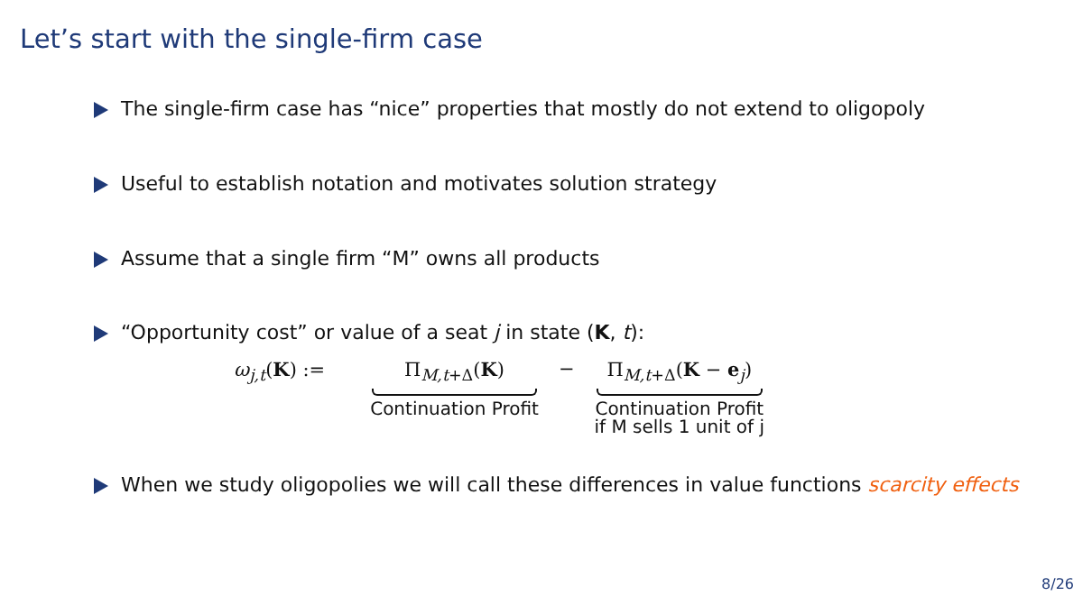Let’s start with the single-firm case
The single-firm case has “nice” properties that mostly do not extend to oligopoly
Useful to establish notation and motivates solution strategy
Assume that a single firm “M” owns all products
“Opportunity cost” or value of a seat j in state (K, t):
ω<sub>j,t</sub>(K) := Π<sub>M,t+Δ</sub>(K)
Continuation Profit
− Π<sub>M,t+Δ</sub>(K − e<sub>j</sub>)
Continuation Profit
if M sells 1 unit of j
When we study oligopolies we will call these differences in value functions scarcity effects
8/26